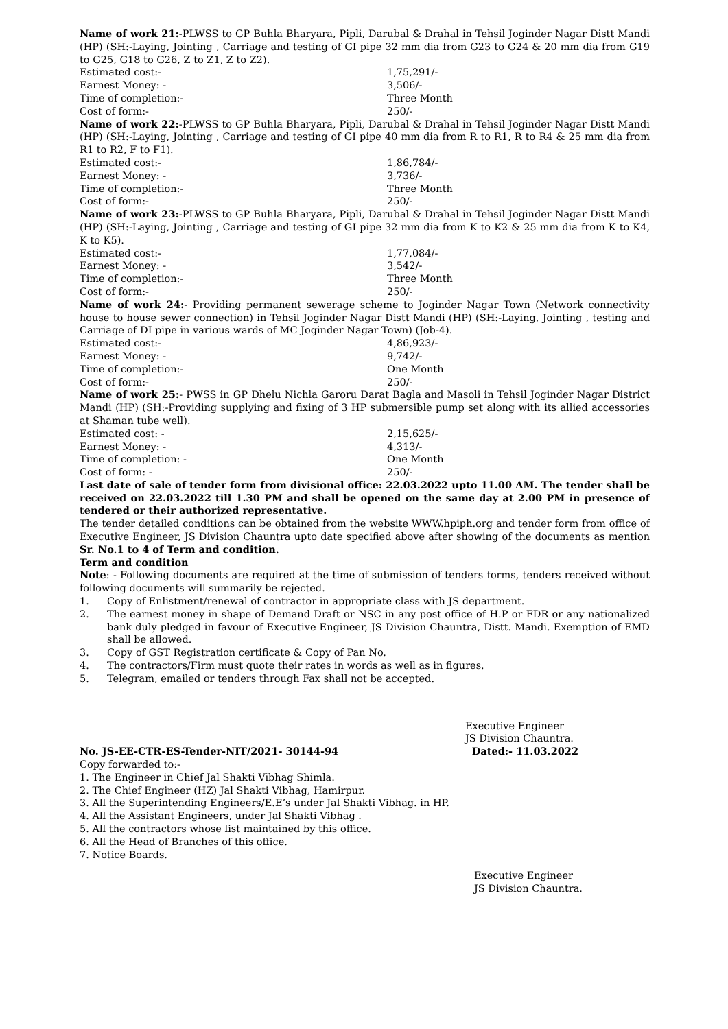Name of work 21:-PLWSS to GP Buhla Bharyara, Pipli, Darubal & Drahal in Tehsil Joginder Nagar Distt Mandi (HP) (SH:-Laying, Jointing , Carriage and testing of GI pipe 32 mm dia from G23 to G24 & 20 mm dia from G19 to G25, G18 to G26, Z to Z1, Z to Z2).
Estimated cost:- 1,75,291/-
Earnest Money: - 3,506/-
Time of completion:- Three Month
Cost of form:- 250/-
Name of work 22:-PLWSS to GP Buhla Bharyara, Pipli, Darubal & Drahal in Tehsil Joginder Nagar Distt Mandi (HP) (SH:-Laying, Jointing , Carriage and testing of GI pipe 40 mm dia from R to R1, R to R4 & 25 mm dia from R1 to R2, F to F1).
Estimated cost:- 1,86,784/-
Earnest Money: - 3,736/-
Time of completion:- Three Month
Cost of form:- 250/-
Name of work 23:-PLWSS to GP Buhla Bharyara, Pipli, Darubal & Drahal in Tehsil Joginder Nagar Distt Mandi (HP) (SH:-Laying, Jointing , Carriage and testing of GI pipe 32 mm dia from K to K2 & 25 mm dia from K to K4, K to K5).
Estimated cost:- 1,77,084/-
Earnest Money: - 3,542/-
Time of completion:- Three Month
Cost of form:- 250/-
Name of work 24:- Providing permanent sewerage scheme to Joginder Nagar Town (Network connectivity house to house sewer connection) in Tehsil Joginder Nagar Distt Mandi (HP) (SH:-Laying, Jointing , testing and Carriage of DI pipe in various wards of MC Joginder Nagar Town) (Job-4).
Estimated cost:- 4,86,923/-
Earnest Money: - 9,742/-
Time of completion:- One Month
Cost of form:- 250/-
Name of work 25:- PWSS in GP Dhelu Nichla Garoru Darat Bagla and Masoli in Tehsil Joginder Nagar District Mandi (HP) (SH:-Providing supplying and fixing of 3 HP submersible pump set along with its allied accessories at Shaman tube well).
Estimated cost: - 2,15,625/-
Earnest Money: - 4,313/-
Time of completion: - One Month
Cost of form: - 250/-
Last date of sale of tender form from divisional office: 22.03.2022 upto 11.00 AM. The tender shall be received on 22.03.2022 till 1.30 PM and shall be opened on the same day at 2.00 PM in presence of tendered or their authorized representative.
The tender detailed conditions can be obtained from the website WWW.hpiph.org and tender form from office of Executive Engineer, JS Division Chauntra upto date specified above after showing of the documents as mention Sr. No.1 to 4 of Term and condition.
Term and condition
Note: - Following documents are required at the time of submission of tenders forms, tenders received without following documents will summarily be rejected.
1. Copy of Enlistment/renewal of contractor in appropriate class with JS department.
2. The earnest money in shape of Demand Draft or NSC in any post office of H.P or FDR or any nationalized bank duly pledged in favour of Executive Engineer, JS Division Chauntra, Distt. Mandi. Exemption of EMD shall be allowed.
3. Copy of GST Registration certificate & Copy of Pan No.
4. The contractors/Firm must quote their rates in words as well as in figures.
5. Telegram, emailed or tenders through Fax shall not be accepted.
Executive Engineer
JS Division Chauntra.
No. JS-EE-CTR-ES-Tender-NIT/2021- 30144-94 Dated:- 11.03.2022
Copy forwarded to:-
1. The Engineer in Chief Jal Shakti Vibhag Shimla.
2. The Chief Engineer (HZ) Jal Shakti Vibhag, Hamirpur.
3. All the Superintending Engineers/E.E’s under Jal Shakti Vibhag. in HP.
4. All the Assistant Engineers, under Jal Shakti Vibhag .
5. All the contractors whose list maintained by this office.
6. All the Head of Branches of this office.
7. Notice Boards.
Executive Engineer
JS Division Chauntra.